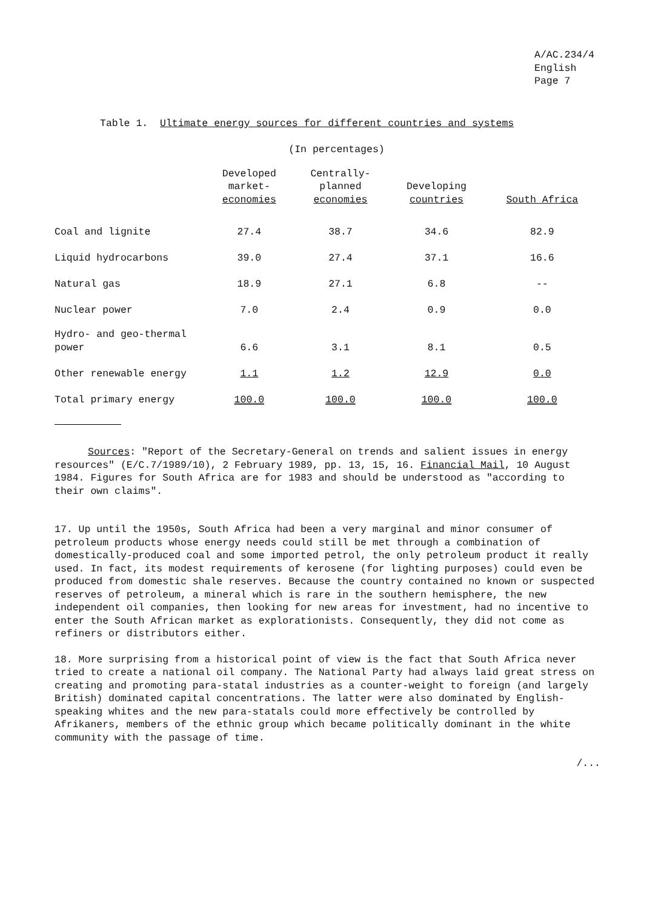A/AC.234/4
English
Page 7
Table 1. Ultimate energy sources for different countries and systems
(In percentages)
| | Developed market- economies | Centrally- planned economies | Developing countries | South Africa |
| --- | --- | --- | --- | --- |
| Coal and lignite | 27.4 | 38.7 | 34.6 | 82.9 |
| Liquid hydrocarbons | 39.0 | 27.4 | 37.1 | 16.6 |
| Natural gas | 18.9 | 27.1 | 6.8 | -- |
| Nuclear power | 7.0 | 2.4 | 0.9 | 0.0 |
| Hydro- and geo-thermal power | 6.6 | 3.1 | 8.1 | 0.5 |
| Other renewable energy | 1.1 | 1.2 | 12.9 | 0.0 |
| Total primary energy | 100.0 | 100.0 | 100.0 | 100.0 |
Sources: "Report of the Secretary-General on trends and salient issues in energy resources" (E/C.7/1989/10), 2 February 1989, pp. 13, 15, 16. Financial Mail, 10 August 1984. Figures for South Africa are for 1983 and should be understood as "according to their own claims".
17. Up until the 1950s, South Africa had been a very marginal and minor consumer of petroleum products whose energy needs could still be met through a combination of domestically-produced coal and some imported petrol, the only petroleum product it really used. In fact, its modest requirements of kerosene (for lighting purposes) could even be produced from domestic shale reserves. Because the country contained no known or suspected reserves of petroleum, a mineral which is rare in the southern hemisphere, the new independent oil companies, then looking for new areas for investment, had no incentive to enter the South African market as explorationists. Consequently, they did not come as refiners or distributors either.
18. More surprising from a historical point of view is the fact that South Africa never tried to create a national oil company. The National Party had always laid great stress on creating and promoting para-statal industries as a counter-weight to foreign (and largely British) dominated capital concentrations. The latter were also dominated by English-speaking whites and the new para-statals could more effectively be controlled by Afrikaners, members of the ethnic group which became politically dominant in the white community with the passage of time.
/...